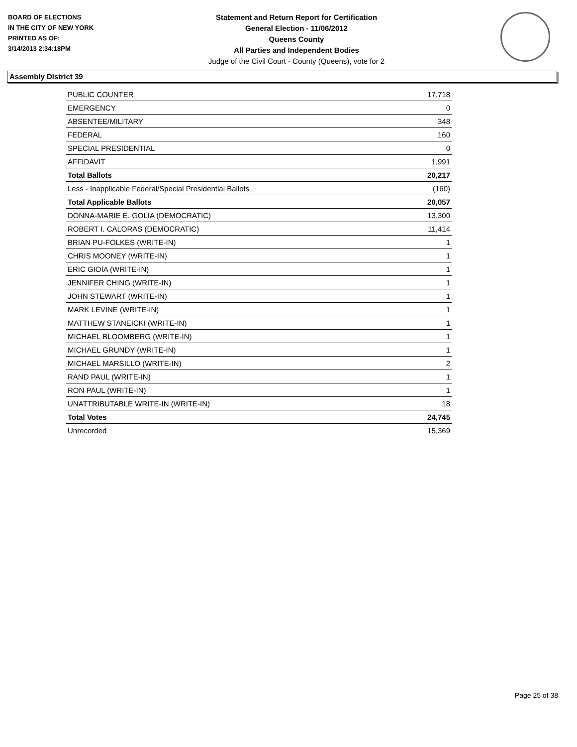BOARD OF ELECTIONS
IN THE CITY OF NEW YORK
PRINTED AS OF:
3/14/2013 2:34:18PM
Statement and Return Report for Certification
General Election - 11/06/2012
Queens County
All Parties and Independent Bodies
Judge of the Civil Court - County (Queens), vote for 2
Assembly District 39
| PUBLIC COUNTER | 17,718 |
| EMERGENCY | 0 |
| ABSENTEE/MILITARY | 348 |
| FEDERAL | 160 |
| SPECIAL PRESIDENTIAL | 0 |
| AFFIDAVIT | 1,991 |
| Total Ballots | 20,217 |
| Less - Inapplicable Federal/Special Presidential Ballots | (160) |
| Total Applicable Ballots | 20,057 |
| DONNA-MARIE E. GOLIA (DEMOCRATIC) | 13,300 |
| ROBERT I. CALORAS (DEMOCRATIC) | 11,414 |
| BRIAN PU-FOLKES (WRITE-IN) | 1 |
| CHRIS MOONEY (WRITE-IN) | 1 |
| ERIC GIOIA (WRITE-IN) | 1 |
| JENNIFER CHING (WRITE-IN) | 1 |
| JOHN STEWART (WRITE-IN) | 1 |
| MARK LEVINE (WRITE-IN) | 1 |
| MATTHEW STANEICKI (WRITE-IN) | 1 |
| MICHAEL BLOOMBERG (WRITE-IN) | 1 |
| MICHAEL GRUNDY (WRITE-IN) | 1 |
| MICHAEL MARSILLO (WRITE-IN) | 2 |
| RAND PAUL (WRITE-IN) | 1 |
| RON PAUL (WRITE-IN) | 1 |
| UNATTRIBUTABLE WRITE-IN (WRITE-IN) | 18 |
| Total Votes | 24,745 |
| Unrecorded | 15,369 |
Page 25 of 38